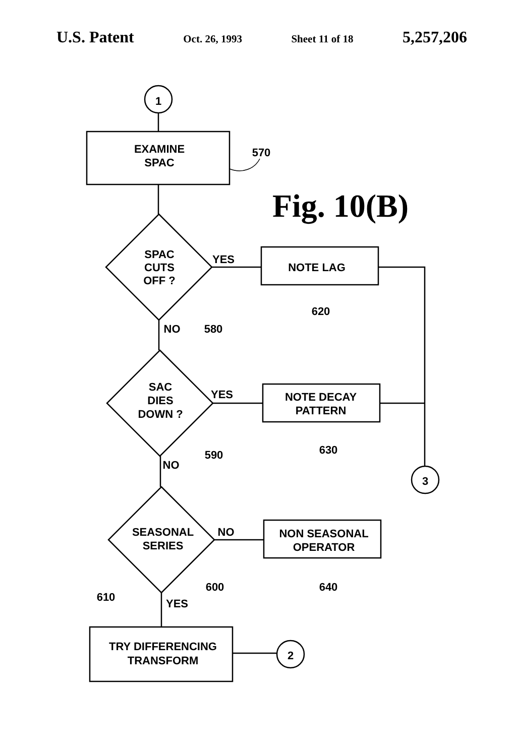U.S. Patent Oct. 26, 1993 Sheet 11 of 18 5,257,206
1
EXAMINE
SPAC
570
Fig. 10(B)
SPAC
CUTS
OFF ?
YES
NOTE LAG
620
580
NO
SAC
DIES
DOWN ?
YES
NOTE DECAY
PATTERN
3
630
590
NO
SEASONAL
SERIES
NO
NON SEASONAL
OPERATOR
640
600
610
YES
TRY DIFFERENCING
TRANSFORM
2